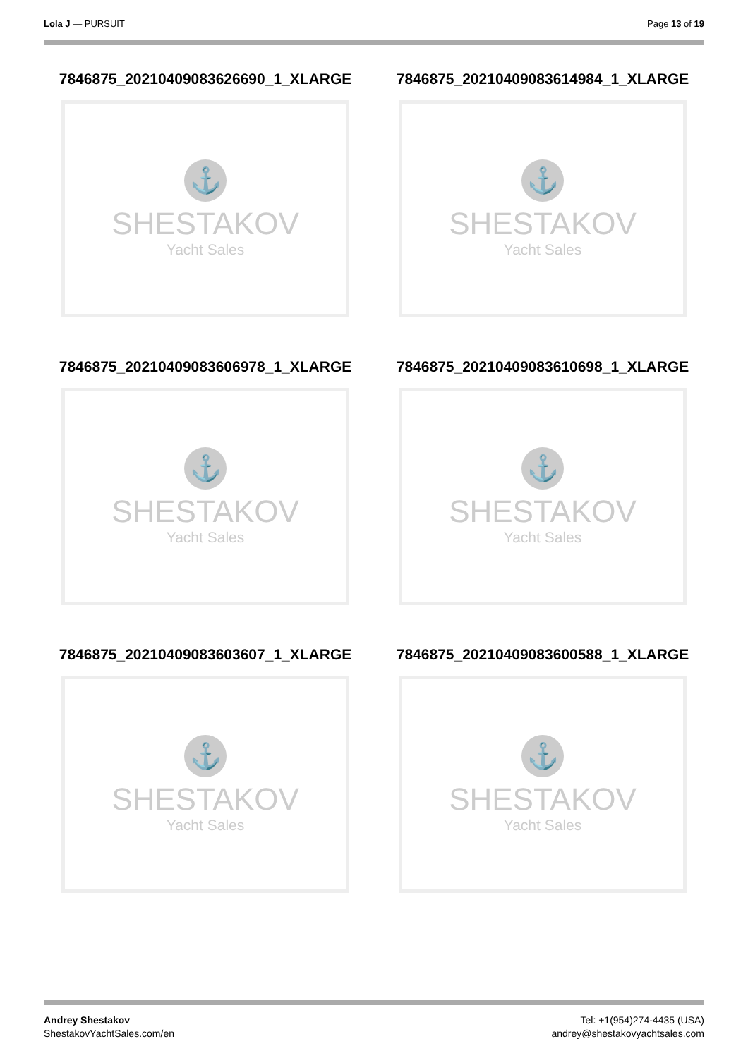Lola J — PURSUIT Page 13 of 19
7846875_20210409083626690_1_XLARGE
⚓
SHESTAKOV
Yacht Sales
7846875_20210409083614984_1_XLARGE
⚓
SHESTAKOV
Yacht Sales
7846875_20210409083606978_1_XLARGE
⚓
SHESTAKOV
Yacht Sales
7846875_20210409083610698_1_XLARGE
⚓
SHESTAKOV
Yacht Sales
7846875_20210409083603607_1_XLARGE
⚓
SHESTAKOV
Yacht Sales
7846875_20210409083600588_1_XLARGE
⚓
SHESTAKOV
Yacht Sales
Andrey Shestakov
ShestakovYachtSales.com/en
Tel: +1(954)274-4435 (USA)
andrey@shestakovyachtsales.com